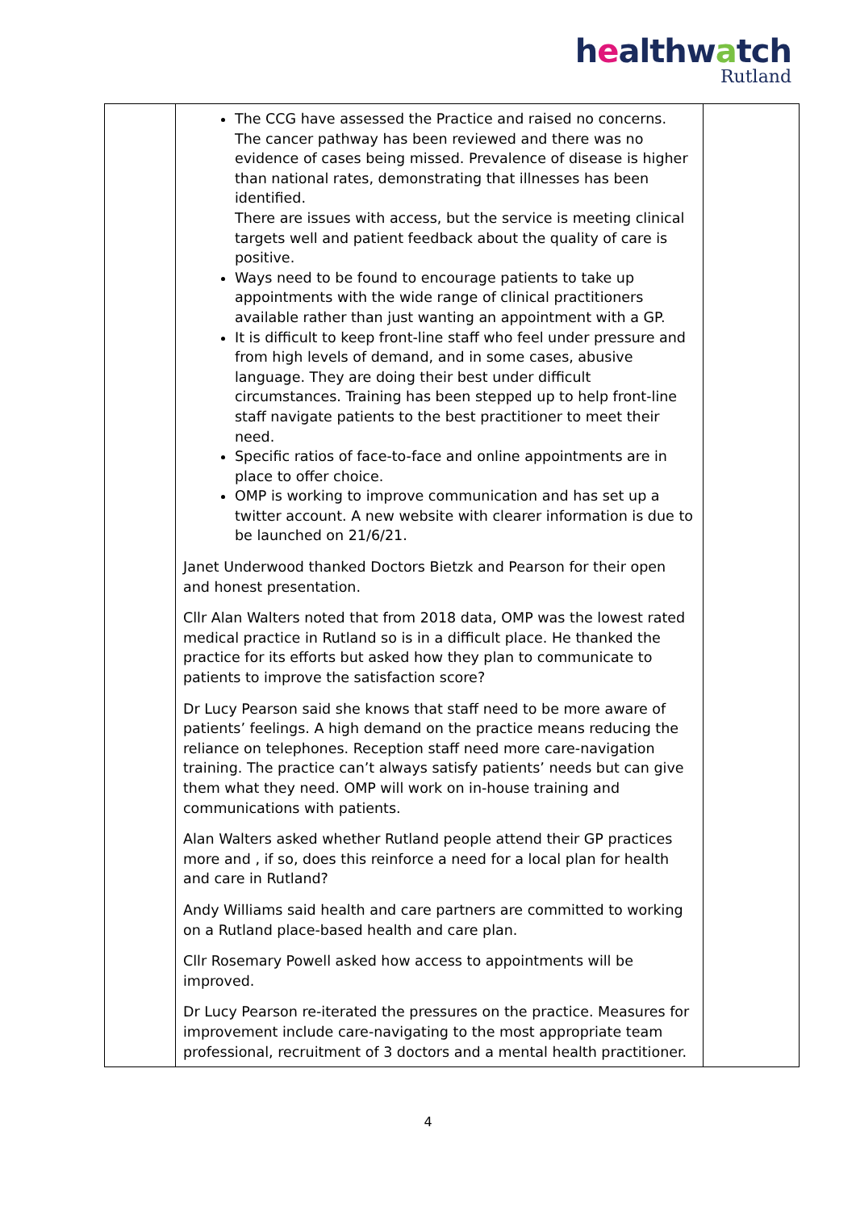healthwatch
Rutland
| | The CCG have assessed the Practice and raised no concerns. The cancer pathway has been reviewed and there was no evidence of cases being missed. Prevalence of disease is higher than national rates, demonstrating that illnesses has been identified. There are issues with access, but the service is meeting clinical targets well and patient feedback about the quality of care is positive. Ways need to be found to encourage patients to take up appointments with the wide range of clinical practitioners available rather than just wanting an appointment with a GP. It is difficult to keep front-line staff who feel under pressure and from high levels of demand, and in some cases, abusive language. They are doing their best under difficult circumstances. Training has been stepped up to help front-line staff navigate patients to the best practitioner to meet their need. Specific ratios of face-to-face and online appointments are in place to offer choice. OMP is working to improve communication and has set up a twitter account. A new website with clearer information is due to be launched on 21/6/21. Janet Underwood thanked Doctors Bietzk and Pearson for their open and honest presentation. Cllr Alan Walters noted that from 2018 data, OMP was the lowest rated medical practice in Rutland so is in a difficult place. He thanked the practice for its efforts but asked how they plan to communicate to patients to improve the satisfaction score? Dr Lucy Pearson said she knows that staff need to be more aware of patients’ feelings. A high demand on the practice means reducing the reliance on telephones. Reception staff need more care-navigation training. The practice can’t always satisfy patients’ needs but can give them what they need. OMP will work on in-house training and communications with patients. Alan Walters asked whether Rutland people attend their GP practices more and , if so, does this reinforce a need for a local plan for health and care in Rutland? Andy Williams said health and care partners are committed to working on a Rutland place-based health and care plan. Cllr Rosemary Powell asked how access to appointments will be improved. Dr Lucy Pearson re-iterated the pressures on the practice. Measures for improvement include care-navigating to the most appropriate team professional, recruitment of 3 doctors and a mental health practitioner. | |
4